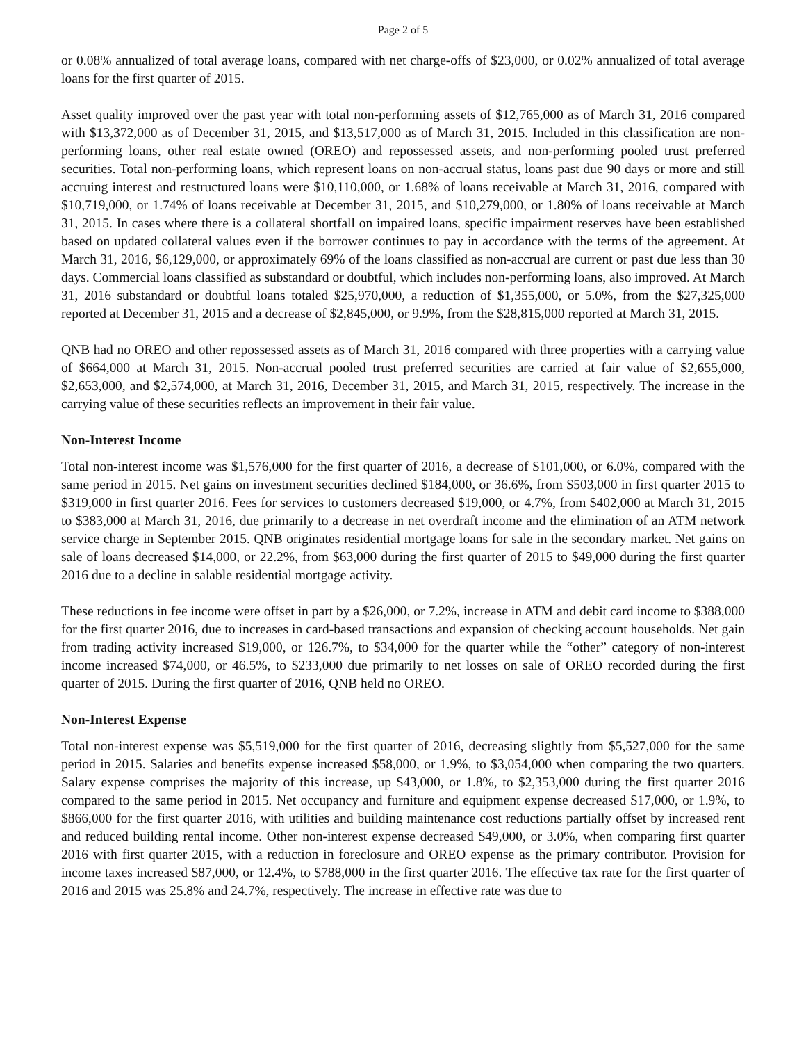Page 2 of 5
or 0.08% annualized of total average loans, compared with net charge-offs of $23,000, or 0.02% annualized of total average loans for the first quarter of 2015.
Asset quality improved over the past year with total non-performing assets of $12,765,000 as of March 31, 2016 compared with $13,372,000 as of December 31, 2015, and $13,517,000 as of March 31, 2015. Included in this classification are non-performing loans, other real estate owned (OREO) and repossessed assets, and non-performing pooled trust preferred securities. Total non-performing loans, which represent loans on non-accrual status, loans past due 90 days or more and still accruing interest and restructured loans were $10,110,000, or 1.68% of loans receivable at March 31, 2016, compared with $10,719,000, or 1.74% of loans receivable at December 31, 2015, and $10,279,000, or 1.80% of loans receivable at March 31, 2015. In cases where there is a collateral shortfall on impaired loans, specific impairment reserves have been established based on updated collateral values even if the borrower continues to pay in accordance with the terms of the agreement. At March 31, 2016, $6,129,000, or approximately 69% of the loans classified as non-accrual are current or past due less than 30 days. Commercial loans classified as substandard or doubtful, which includes non-performing loans, also improved. At March 31, 2016 substandard or doubtful loans totaled $25,970,000, a reduction of $1,355,000, or 5.0%, from the $27,325,000 reported at December 31, 2015 and a decrease of $2,845,000, or 9.9%, from the $28,815,000 reported at March 31, 2015.
QNB had no OREO and other repossessed assets as of March 31, 2016 compared with three properties with a carrying value of $664,000 at March 31, 2015. Non-accrual pooled trust preferred securities are carried at fair value of $2,655,000, $2,653,000, and $2,574,000, at March 31, 2016, December 31, 2015, and March 31, 2015, respectively. The increase in the carrying value of these securities reflects an improvement in their fair value.
Non-Interest Income
Total non-interest income was $1,576,000 for the first quarter of 2016, a decrease of $101,000, or 6.0%, compared with the same period in 2015. Net gains on investment securities declined $184,000, or 36.6%, from $503,000 in first quarter 2015 to $319,000 in first quarter 2016. Fees for services to customers decreased $19,000, or 4.7%, from $402,000 at March 31, 2015 to $383,000 at March 31, 2016, due primarily to a decrease in net overdraft income and the elimination of an ATM network service charge in September 2015. QNB originates residential mortgage loans for sale in the secondary market. Net gains on sale of loans decreased $14,000, or 22.2%, from $63,000 during the first quarter of 2015 to $49,000 during the first quarter 2016 due to a decline in salable residential mortgage activity.
These reductions in fee income were offset in part by a $26,000, or 7.2%, increase in ATM and debit card income to $388,000 for the first quarter 2016, due to increases in card-based transactions and expansion of checking account households. Net gain from trading activity increased $19,000, or 126.7%, to $34,000 for the quarter while the “other” category of non-interest income increased $74,000, or 46.5%, to $233,000 due primarily to net losses on sale of OREO recorded during the first quarter of 2015. During the first quarter of 2016, QNB held no OREO.
Non-Interest Expense
Total non-interest expense was $5,519,000 for the first quarter of 2016, decreasing slightly from $5,527,000 for the same period in 2015. Salaries and benefits expense increased $58,000, or 1.9%, to $3,054,000 when comparing the two quarters. Salary expense comprises the majority of this increase, up $43,000, or 1.8%, to $2,353,000 during the first quarter 2016 compared to the same period in 2015. Net occupancy and furniture and equipment expense decreased $17,000, or 1.9%, to $866,000 for the first quarter 2016, with utilities and building maintenance cost reductions partially offset by increased rent and reduced building rental income. Other non-interest expense decreased $49,000, or 3.0%, when comparing first quarter 2016 with first quarter 2015, with a reduction in foreclosure and OREO expense as the primary contributor. Provision for income taxes increased $87,000, or 12.4%, to $788,000 in the first quarter 2016. The effective tax rate for the first quarter of 2016 and 2015 was 25.8% and 24.7%, respectively. The increase in effective rate was due to